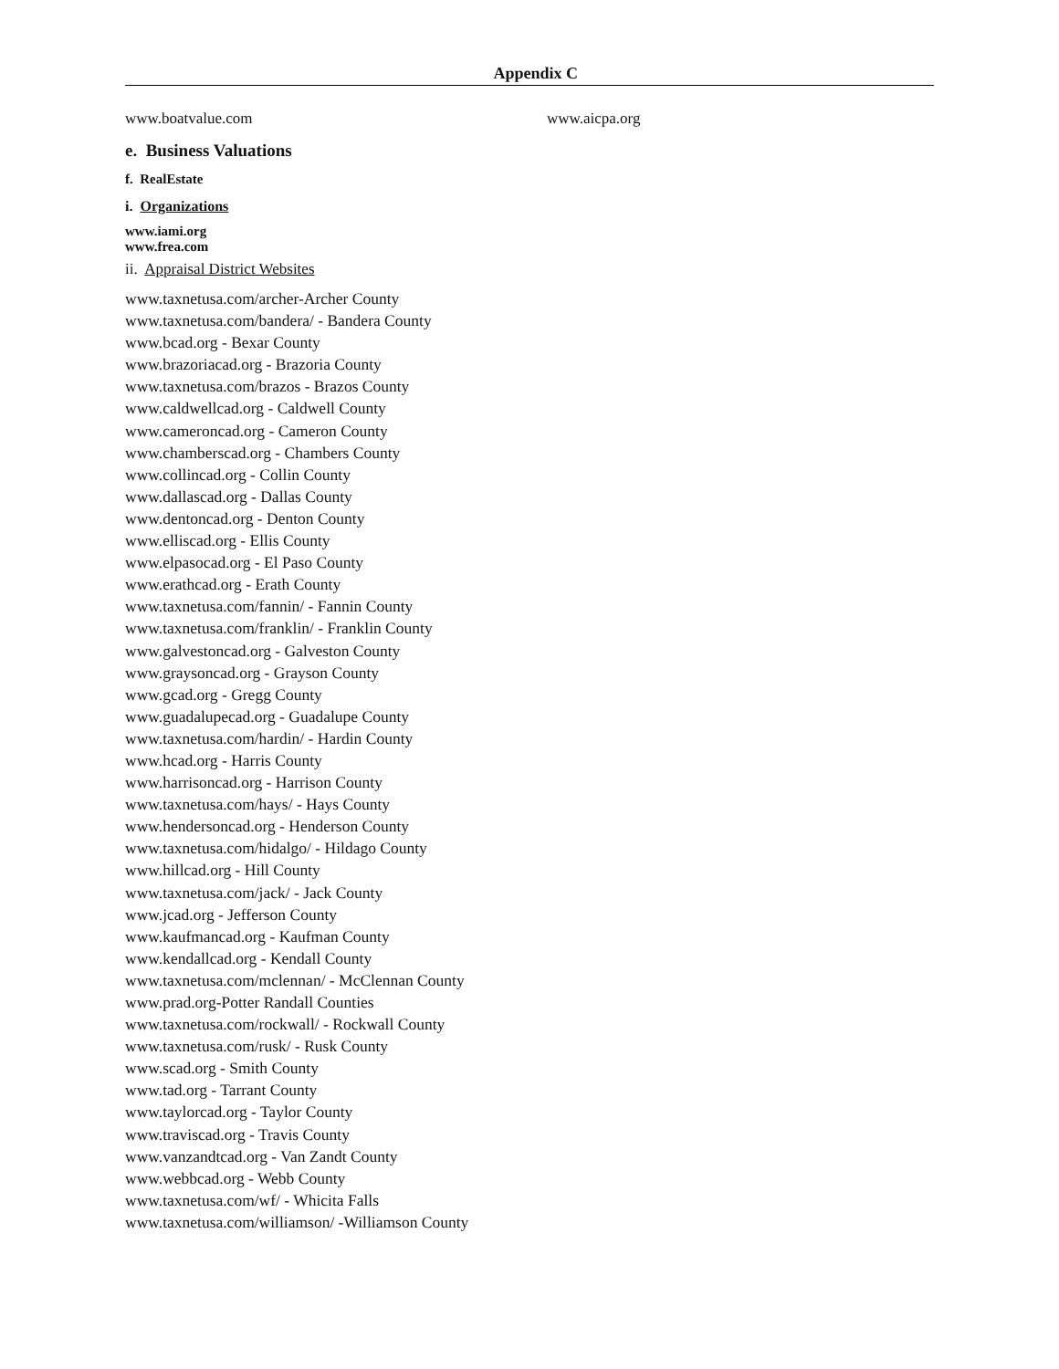Appendix C
www.boatvalue.com www.aicpa.org
e. Business Valuations
f. RealEstate
i. Organizations
www.iami.org
www.frea.com
ii. Appraisal District Websites
www.taxnetusa.com/archer-Archer County
www.taxnetusa.com/bandera/ - Bandera County
www.bcad.org - Bexar County
www.brazoriacad.org - Brazoria County
www.taxnetusa.com/brazos - Brazos County
www.caldwellcad.org - Caldwell County
www.cameroncad.org - Cameron County
www.chamberscad.org - Chambers County
www.collincad.org - Collin County
www.dallascad.org - Dallas County
www.dentoncad.org - Denton County
www.elliscad.org - Ellis County
www.elpasocad.org - El Paso County
www.erathcad.org - Erath County
www.taxnetusa.com/fannin/ - Fannin County
www.taxnetusa.com/franklin/ - Franklin County
www.galvestoncad.org - Galveston County
www.graysoncad.org - Grayson County
www.gcad.org - Gregg County
www.guadalupecad.org - Guadalupe County
www.taxnetusa.com/hardin/ - Hardin County
www.hcad.org - Harris County
www.harrisoncad.org - Harrison County
www.taxnetusa.com/hays/ - Hays County
www.hendersoncad.org - Henderson County
www.taxnetusa.com/hidalgo/ - Hildago County
www.hillcad.org - Hill County
www.taxnetusa.com/jack/ - Jack County
www.jcad.org - Jefferson County
www.kaufmancad.org - Kaufman County
www.kendallcad.org - Kendall County
www.taxnetusa.com/mclennan/ - McClennan County
www.prad.org-Potter Randall Counties
www.taxnetusa.com/rockwall/ - Rockwall County
www.taxnetusa.com/rusk/ - Rusk County
www.scad.org - Smith County
www.tad.org - Tarrant County
www.taylorcad.org - Taylor County
www.traviscad.org - Travis County
www.vanzandtcad.org - Van Zandt County
www.webbcad.org - Webb County
www.taxnetusa.com/wf/ - Whicita Falls
www.taxnetusa.com/williamson/ -Williamson County